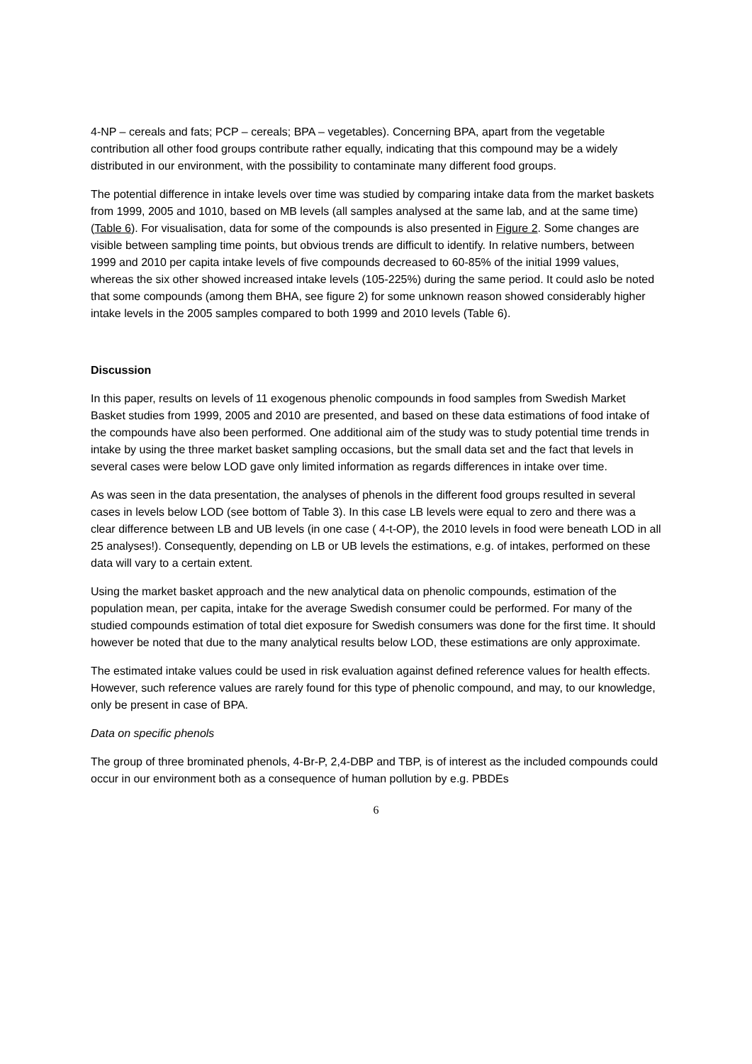4-NP – cereals and fats; PCP – cereals; BPA – vegetables). Concerning BPA, apart from the vegetable contribution all other food groups contribute rather equally, indicating that this compound may be a widely distributed in our environment, with the possibility to contaminate many different food groups.
The potential difference in intake levels over time was studied by comparing intake data from the market baskets from 1999, 2005 and 1010, based on MB levels (all samples analysed at the same lab, and at the same time) (Table 6). For visualisation, data for some of the compounds is also presented in Figure 2. Some changes are visible between sampling time points, but obvious trends are difficult to identify. In relative numbers, between 1999 and 2010 per capita intake levels of five compounds decreased to 60-85% of the initial 1999 values, whereas the six other showed increased intake levels (105-225%) during the same period. It could aslo be noted that some compounds (among them BHA, see figure 2) for some unknown reason showed considerably higher intake levels in the 2005 samples compared to both 1999 and 2010 levels (Table 6).
Discussion
In this paper, results on levels of 11 exogenous phenolic compounds in food samples from Swedish Market Basket studies from 1999, 2005 and 2010 are presented, and based on these data estimations of food intake of the compounds have also been performed. One additional aim of the study was to study potential time trends in intake by using the three market basket sampling occasions, but the small data set and the fact that levels in several cases were below LOD gave only limited information as regards differences in intake over time.
As was seen in the data presentation, the analyses of phenols in the different food groups resulted in several cases in levels below LOD (see bottom of Table 3). In this case LB levels were equal to zero and there was a clear difference between LB and UB levels (in one case ( 4-t-OP), the 2010 levels in food were beneath LOD in all 25 analyses!). Consequently, depending on LB or UB levels the estimations, e.g. of intakes, performed on these data will vary to a certain extent.
Using the market basket approach and the new analytical data on phenolic compounds, estimation of the population mean, per capita, intake for the average Swedish consumer could be performed. For many of the studied compounds estimation of total diet exposure for Swedish consumers was done for the first time. It should however be noted that due to the many analytical results below LOD, these estimations are only approximate.
The estimated intake values could be used in risk evaluation against defined reference values for health effects. However, such reference values are rarely found for this type of phenolic compound, and may, to our knowledge, only be present in case of BPA.
Data on specific phenols
The group of three brominated phenols, 4-Br-P, 2,4-DBP and TBP, is of interest as the included compounds could occur in our environment both as a consequence of human pollution by e.g. PBDEs
6